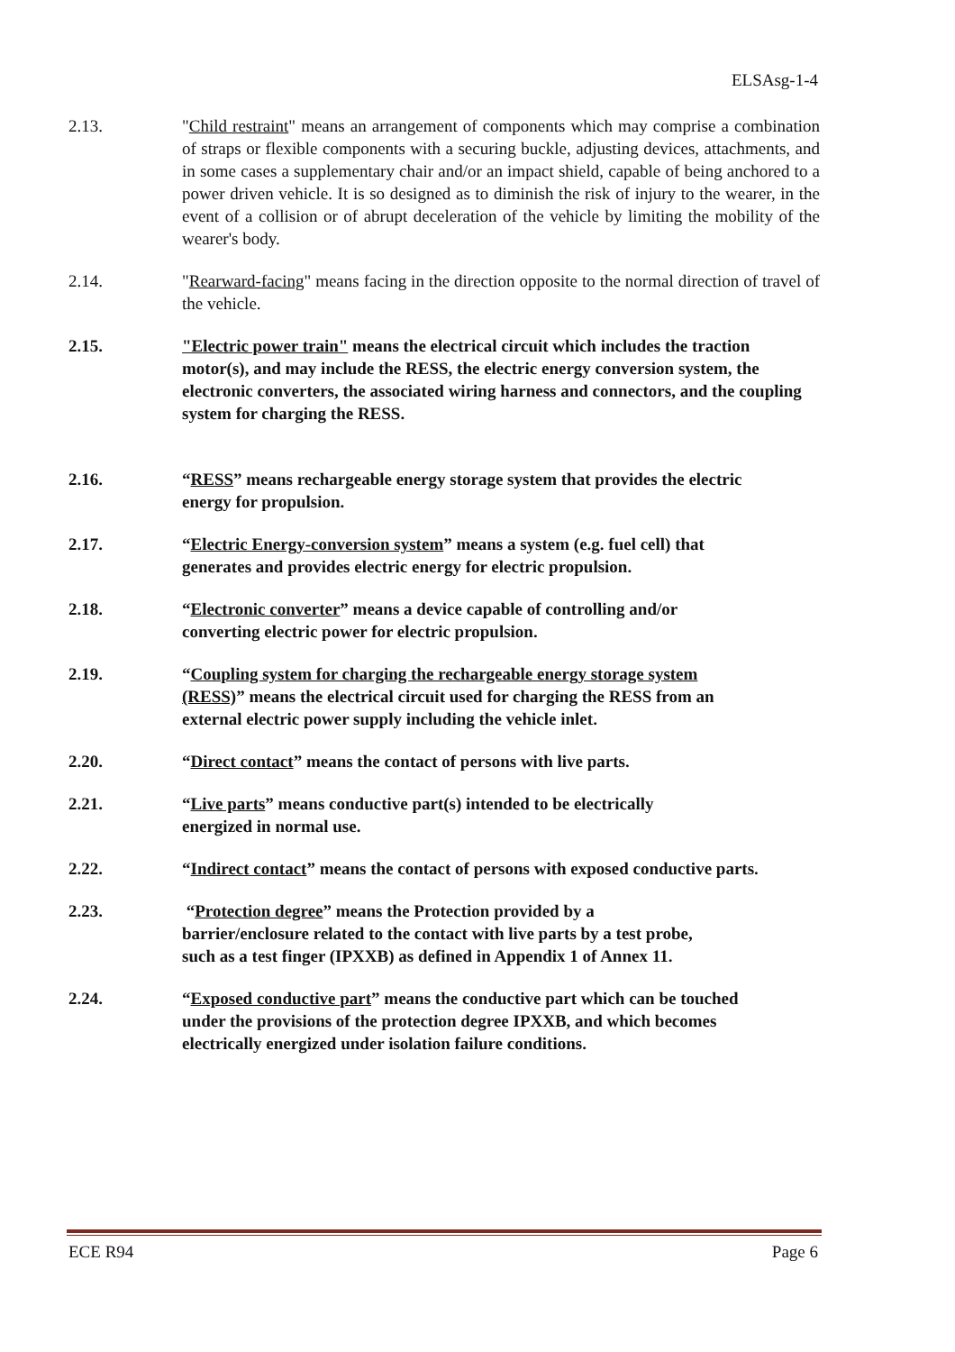ELSAsg-1-4
2.13. "Child restraint" means an arrangement of components which may comprise a combination of straps or flexible components with a securing buckle, adjusting devices, attachments, and in some cases a supplementary chair and/or an impact shield, capable of being anchored to a power driven vehicle. It is so designed as to diminish the risk of injury to the wearer, in the event of a collision or of abrupt deceleration of the vehicle by limiting the mobility of the wearer's body.
2.14. "Rearward-facing" means facing in the direction opposite to the normal direction of travel of the vehicle.
2.15. "Electric power train" means the electrical circuit which includes the traction motor(s), and may include the RESS, the electric energy conversion system, the electronic converters, the associated wiring harness and connectors, and the coupling system for charging the RESS.
2.16. “RESS” means rechargeable energy storage system that provides the electric energy for propulsion.
2.17. “Electric Energy-conversion system” means a system (e.g. fuel cell) that generates and provides electric energy for electric propulsion.
2.18. “Electronic converter” means a device capable of controlling and/or converting electric power for electric propulsion.
2.19. “Coupling system for charging the rechargeable energy storage system (RESS)” means the electrical circuit used for charging the RESS from an external electric power supply including the vehicle inlet.
2.20. “Direct contact” means the contact of persons with live parts.
2.21. “Live parts” means conductive part(s) intended to be electrically energized in normal use.
2.22. “Indirect contact” means the contact of persons with exposed conductive parts.
2.23. “Protection degree” means the Protection provided by a barrier/enclosure related to the contact with live parts by a test probe, such as a test finger (IPXXB) as defined in Appendix 1 of Annex 11.
2.24. “Exposed conductive part” means the conductive part which can be touched under the provisions of the protection degree IPXXB, and which becomes electrically energized under isolation failure conditions.
ECE R94 Page 6